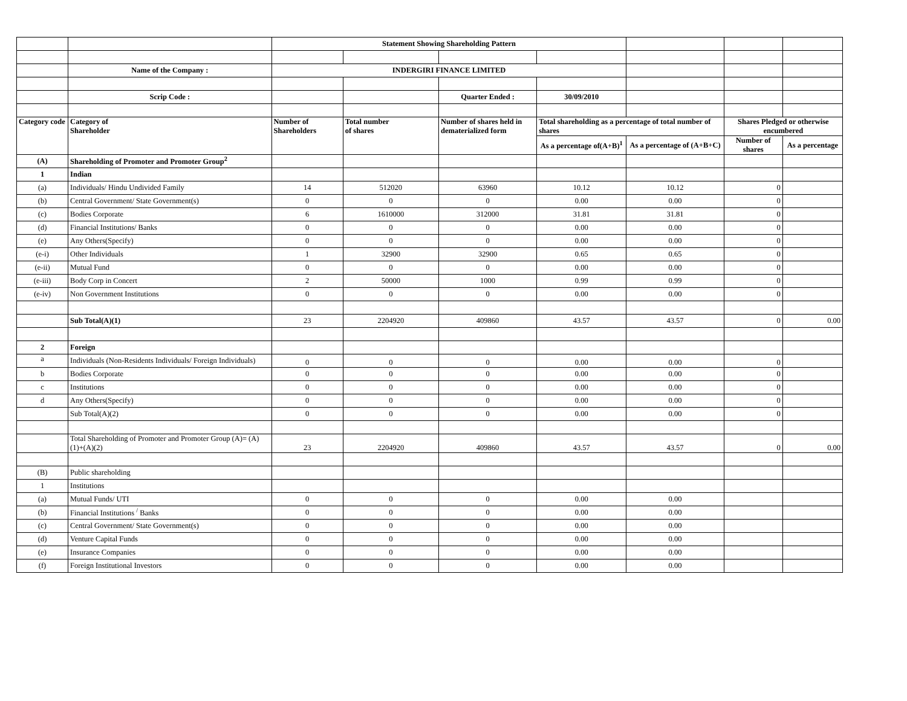| | | Statement Showing Shareholding Pattern | | | | | | |
| | Name of the Company : | INDERGIRI FINANCE LIMITED | | | | | | |
| | Scrip Code : | | | Quarter Ended : | 30/09/2010 | | | |
| Category code | Category of Shareholder | Number of Shareholders | Total number of shares | Number of shares held in dematerialized form | Total shareholding as a percentage of total number of shares | | Shares Pledged or otherwise encumbered | |
| | | | | | As a percentage of(A+B)<sup>1</sup> | As a percentage of (A+B+C) | Number of shares | As a percentage |
| (A) | Shareholding of Promoter and Promoter Group<sup>2</sup> | | | | | | | |
| 1 | Indian | | | | | | | |
| (a) | Individuals/ Hindu Undivided Family | 14 | 512020 | 63960 | 10.12 | 10.12 | 0 | |
| (b) | Central Government/ State Government(s) | 0 | 0 | 0 | 0.00 | 0.00 | 0 | |
| (c) | Bodies Corporate | 6 | 1610000 | 312000 | 31.81 | 31.81 | 0 | |
| (d) | Financial Institutions/ Banks | 0 | 0 | 0 | 0.00 | 0.00 | 0 | |
| (e) | Any Others(Specify) | 0 | 0 | 0 | 0.00 | 0.00 | 0 | |
| (e-i) | Other Individuals | 1 | 32900 | 32900 | 0.65 | 0.65 | 0 | |
| (e-ii) | Mutual Fund | 0 | 0 | 0 | 0.00 | 0.00 | 0 | |
| (e-iii) | Body Corp in Concert | 2 | 50000 | 1000 | 0.99 | 0.99 | 0 | |
| (e-iv) | Non Government Institutions | 0 | 0 | 0 | 0.00 | 0.00 | 0 | |
| | Sub Total(A)(1) | 23 | 2204920 | 409860 | 43.57 | 43.57 | 0 | 0.00 |
| 2 | Foreign | | | | | | | |
| a | Individuals (Non-Residents Individuals/ Foreign Individuals) | 0 | 0 | 0 | 0.00 | 0.00 | 0 | |
| b | Bodies Corporate | 0 | 0 | 0 | 0.00 | 0.00 | 0 | |
| c | Institutions | 0 | 0 | 0 | 0.00 | 0.00 | 0 | |
| d | Any Others(Specify) | 0 | 0 | 0 | 0.00 | 0.00 | 0 | |
| | Sub Total(A)(2) | 0 | 0 | 0 | 0.00 | 0.00 | 0 | |
| | Total Shareholding of Promoter and Promoter Group (A)= (A)(1)+(A)(2) | 23 | 2204920 | 409860 | 43.57 | 43.57 | 0 | 0.00 |
| (B) | Public shareholding | | | | | | | |
| 1 | Institutions | | | | | | | |
| (a) | Mutual Funds/ UTI | 0 | 0 | 0 | 0.00 | 0.00 | | |
| (b) | Financial Institutions <sup>/</sup> Banks | 0 | 0 | 0 | 0.00 | 0.00 | | |
| (c) | Central Government/ State Government(s) | 0 | 0 | 0 | 0.00 | 0.00 | | |
| (d) | Venture Capital Funds | 0 | 0 | 0 | 0.00 | 0.00 | | |
| (e) | Insurance Companies | 0 | 0 | 0 | 0.00 | 0.00 | | |
| (f) | Foreign Institutional Investors | 0 | 0 | 0 | 0.00 | 0.00 | | |